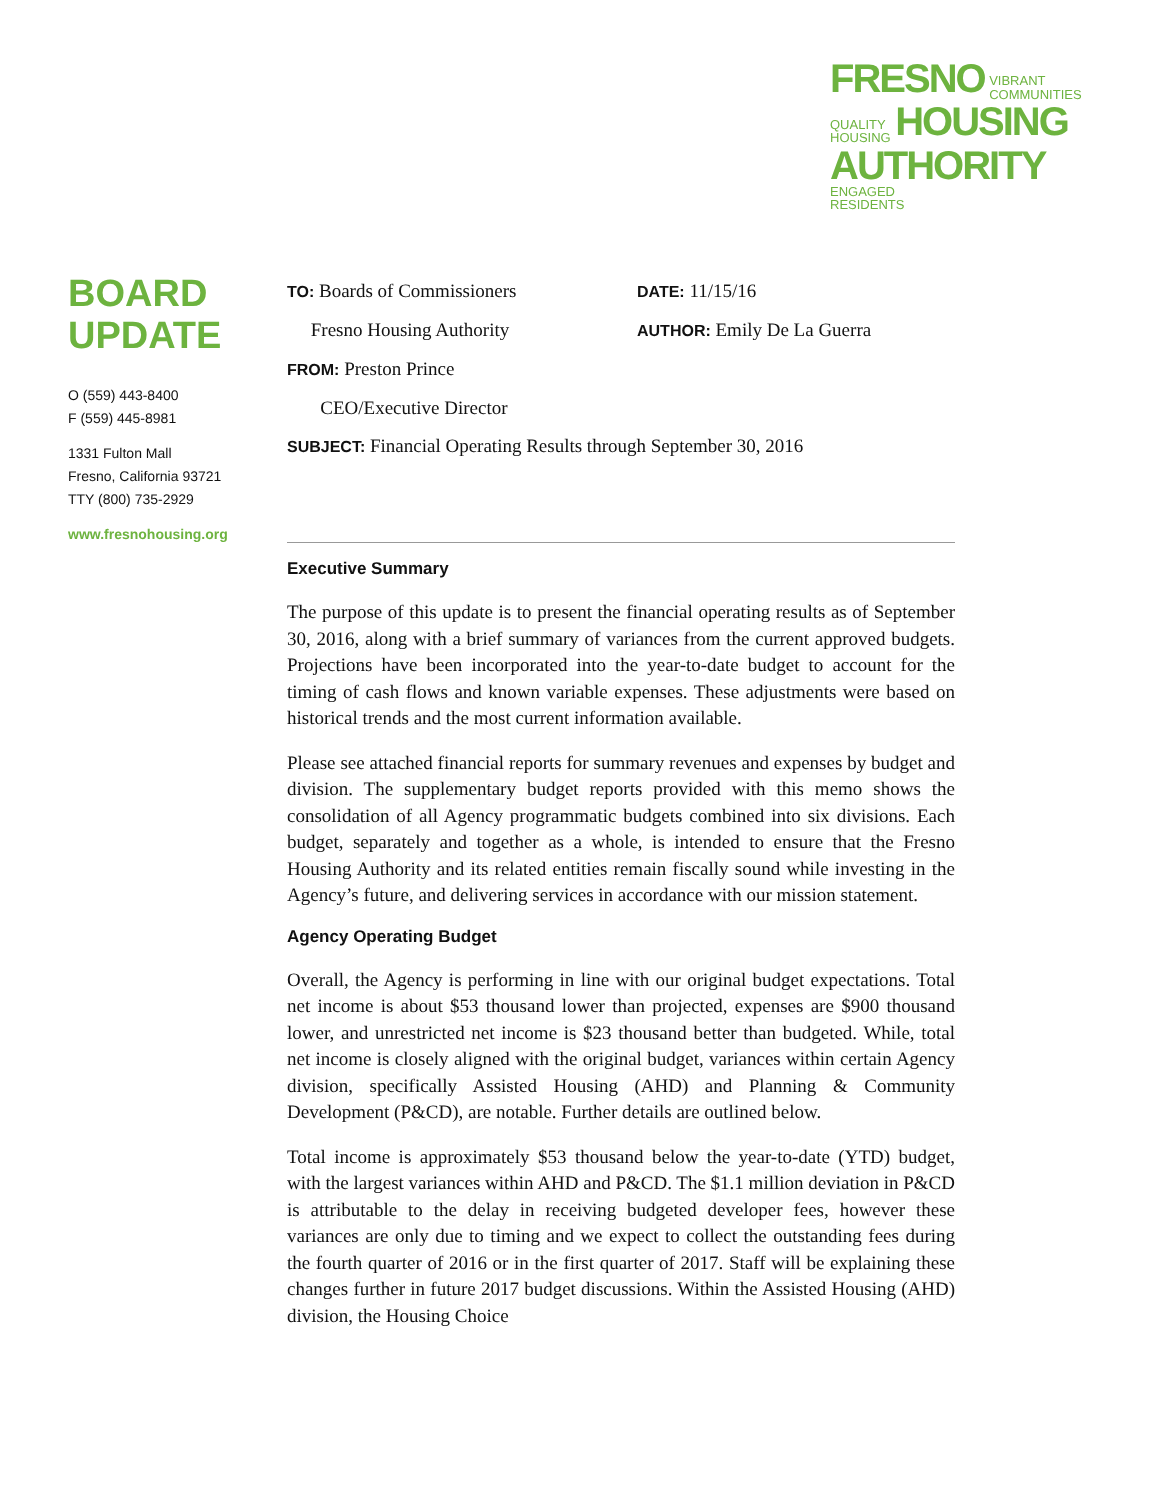FRESNO VIBRANT
COMMUNITIES
QUALITY
HOUSING HOUSING
AUTHORITY ENGAGED
RESIDENTS
BOARD
UPDATE
O (559) 443-8400
F (559) 445-8981
1331 Fulton Mall
Fresno, California 93721
TTY (800) 735-2929
www.fresnohousing.org
TO: Boards of Commissioners
DATE: 11/15/16
Fresno Housing Authority
AUTHOR: Emily De La Guerra
FROM: Preston Prince
CEO/Executive Director
SUBJECT: Financial Operating Results through September 30, 2016
Executive Summary
The purpose of this update is to present the financial operating results as of September 30, 2016, along with a brief summary of variances from the current approved budgets. Projections have been incorporated into the year-to-date budget to account for the timing of cash flows and known variable expenses. These adjustments were based on historical trends and the most current information available.
Please see attached financial reports for summary revenues and expenses by budget and division. The supplementary budget reports provided with this memo shows the consolidation of all Agency programmatic budgets combined into six divisions. Each budget, separately and together as a whole, is intended to ensure that the Fresno Housing Authority and its related entities remain fiscally sound while investing in the Agency’s future, and delivering services in accordance with our mission statement.
Agency Operating Budget
Overall, the Agency is performing in line with our original budget expectations. Total net income is about $53 thousand lower than projected, expenses are $900 thousand lower, and unrestricted net income is $23 thousand better than budgeted. While, total net income is closely aligned with the original budget, variances within certain Agency division, specifically Assisted Housing (AHD) and Planning & Community Development (P&CD), are notable. Further details are outlined below.
Total income is approximately $53 thousand below the year-to-date (YTD) budget, with the largest variances within AHD and P&CD. The $1.1 million deviation in P&CD is attributable to the delay in receiving budgeted developer fees, however these variances are only due to timing and we expect to collect the outstanding fees during the fourth quarter of 2016 or in the first quarter of 2017. Staff will be explaining these changes further in future 2017 budget discussions. Within the Assisted Housing (AHD) division, the Housing Choice